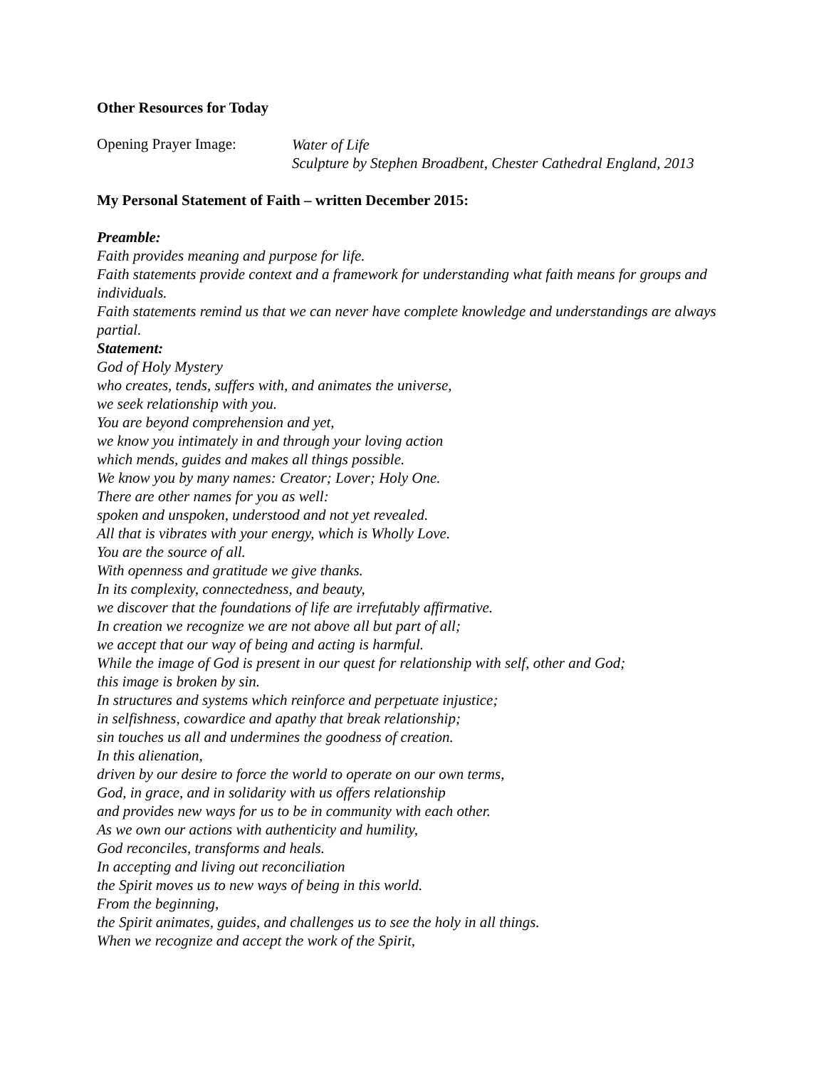Other Resources for Today
Opening Prayer Image:
Water of Life
Sculpture by Stephen Broadbent, Chester Cathedral England, 2013
My Personal Statement of Faith – written December 2015:
Preamble:
Faith provides meaning and purpose for life.
Faith statements provide context and a framework for understanding what faith means for groups and individuals.
Faith statements remind us that we can never have complete knowledge and understandings are always partial.
Statement:
God of Holy Mystery
who creates, tends, suffers with, and animates the universe,
we seek relationship with you.
You are beyond comprehension and yet,
we know you intimately in and through your loving action
which mends, guides and makes all things possible.
We know you by many names: Creator; Lover; Holy One.
There are other names for you as well:
spoken and unspoken, understood and not yet revealed.
All that is vibrates with your energy, which is Wholly Love.
You are the source of all.
With openness and gratitude we give thanks.
In its complexity, connectedness, and beauty,
we discover that the foundations of life are irrefutably affirmative.
In creation we recognize we are not above all but part of all;
we accept that our way of being and acting is harmful.
While the image of God is present in our quest for relationship with self, other and God;
this image is broken by sin.
In structures and systems which reinforce and perpetuate injustice;
in selfishness, cowardice and apathy that break relationship;
sin touches us all and undermines the goodness of creation.
In this alienation,
driven by our desire to force the world to operate on our own terms,
God, in grace, and in solidarity with us offers relationship
and provides new ways for us to be in community with each other.
As we own our actions with authenticity and humility,
God reconciles, transforms and heals.
In accepting and living out reconciliation
the Spirit moves us to new ways of being in this world.
From the beginning,
the Spirit animates, guides, and challenges us to see the holy in all things.
When we recognize and accept the work of the Spirit,